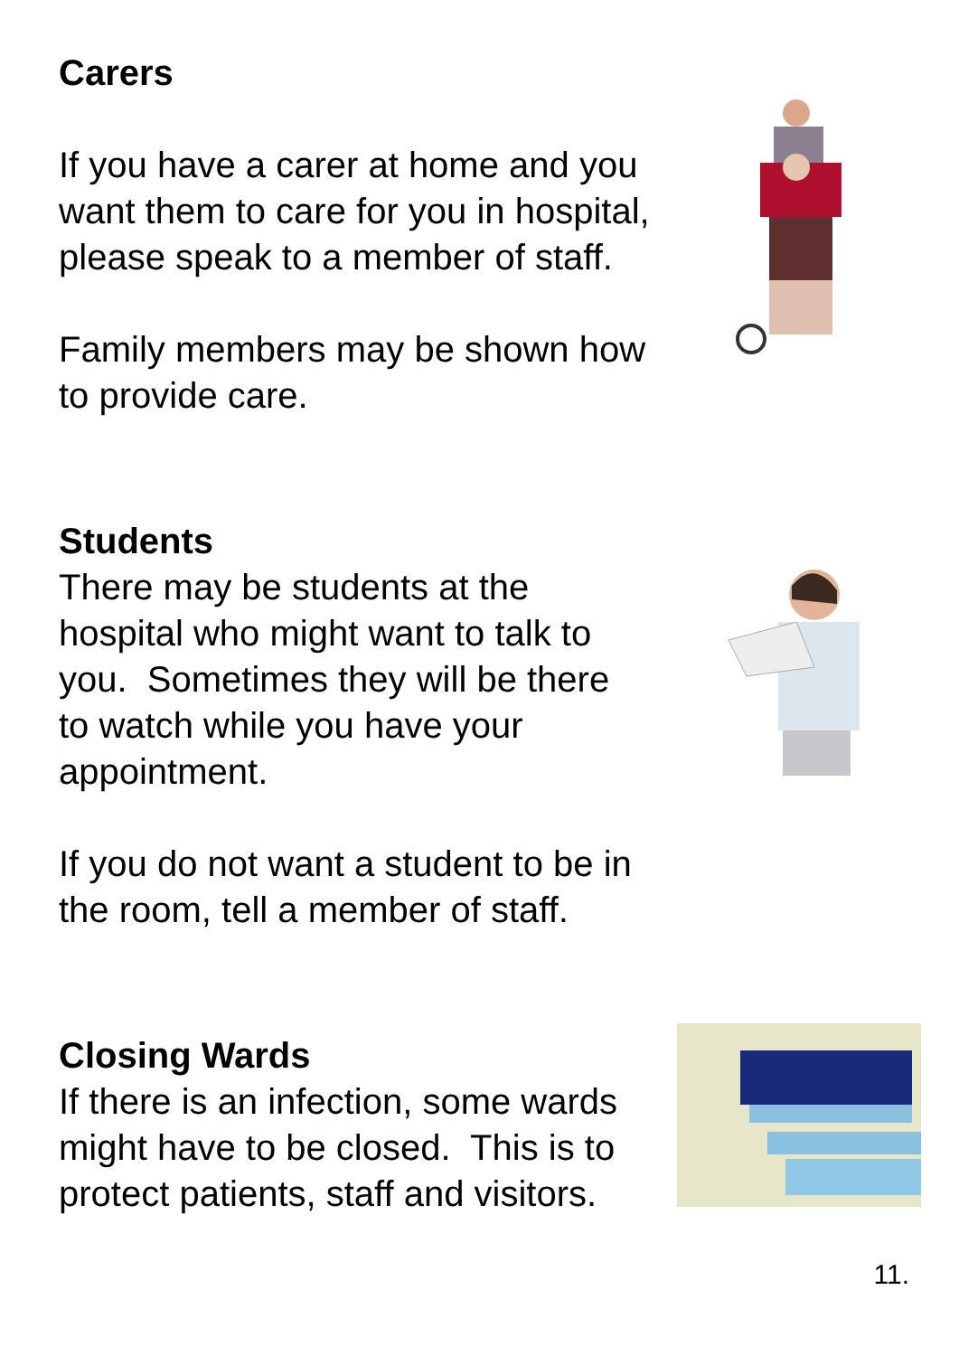Carers
If you have a carer at home and you
want them to care for you in hospital,
please speak to a member of staff.
Family members may be shown how
to provide care.
Students
There may be students at the
hospital who might want to talk to
you. Sometimes they will be there
to watch while you have your
appointment.
If you do not want a student to be in
the room, tell a member of staff.
Closing Wards
If there is an infection, some wards
might have to be closed. This is to
protect patients, staff and visitors.
11.